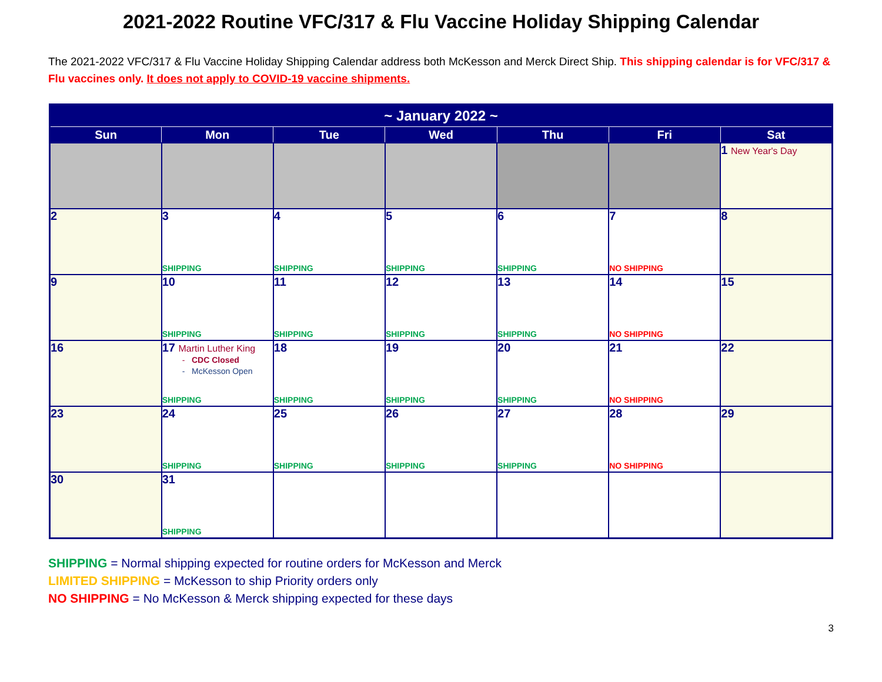2021-2022 Routine VFC/317 & Flu Vaccine Holiday Shipping Calendar
The 2021-2022 VFC/317 & Flu Vaccine Holiday Shipping Calendar address both McKesson and Merck Direct Ship. This shipping calendar is for VFC/317 & Flu vaccines only. It does not apply to COVID-19 vaccine shipments.
| ~ January 2022 ~ | | | | | | |
| --- | --- | --- | --- | --- | --- | --- |
| Sun | Mon | Tue | Wed | Thu | Fri | Sat |
| | | | | | | 1 New Year's Day |
| 2 | 3 SHIPPING | 4 SHIPPING | 5 SHIPPING | 6 SHIPPING | 7 NO SHIPPING | 8 |
| 9 | 10 SHIPPING | 11 SHIPPING | 12 SHIPPING | 13 SHIPPING | 14 NO SHIPPING | 15 |
| 16 | 17 Martin Luther King - CDC Closed - McKesson Open SHIPPING | 18 SHIPPING | 19 SHIPPING | 20 SHIPPING | 21 NO SHIPPING | 22 |
| 23 | 24 SHIPPING | 25 SHIPPING | 26 SHIPPING | 27 SHIPPING | 28 NO SHIPPING | 29 |
| 30 | 31 SHIPPING | | | | | |
SHIPPING = Normal shipping expected for routine orders for McKesson and Merck
LIMITED SHIPPING = McKesson to ship Priority orders only
NO SHIPPING = No McKesson & Merck shipping expected for these days
3